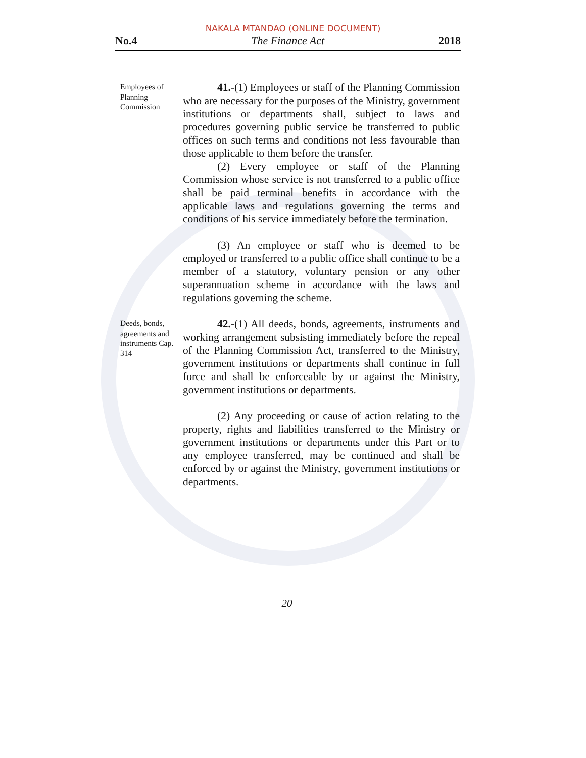NAKALA MTANDAO (ONLINE DOCUMENT)
No.4 The Finance Act 2018
Employees of Planning Commission
41.-(1) Employees or staff of the Planning Commission who are necessary for the purposes of the Ministry, government institutions or departments shall, subject to laws and procedures governing public service be transferred to public offices on such terms and conditions not less favourable than those applicable to them before the transfer.
(2) Every employee or staff of the Planning Commission whose service is not transferred to a public office shall be paid terminal benefits in accordance with the applicable laws and regulations governing the terms and conditions of his service immediately before the termination.
(3) An employee or staff who is deemed to be employed or transferred to a public office shall continue to be a member of a statutory, voluntary pension or any other superannuation scheme in accordance with the laws and regulations governing the scheme.
Deeds, bonds, agreements and instruments Cap. 314
42.-(1) All deeds, bonds, agreements, instruments and working arrangement subsisting immediately before the repeal of the Planning Commission Act, transferred to the Ministry, government institutions or departments shall continue in full force and shall be enforceable by or against the Ministry, government institutions or departments.
(2) Any proceeding or cause of action relating to the property, rights and liabilities transferred to the Ministry or government institutions or departments under this Part or to any employee transferred, may be continued and shall be enforced by or against the Ministry, government institutions or departments.
20